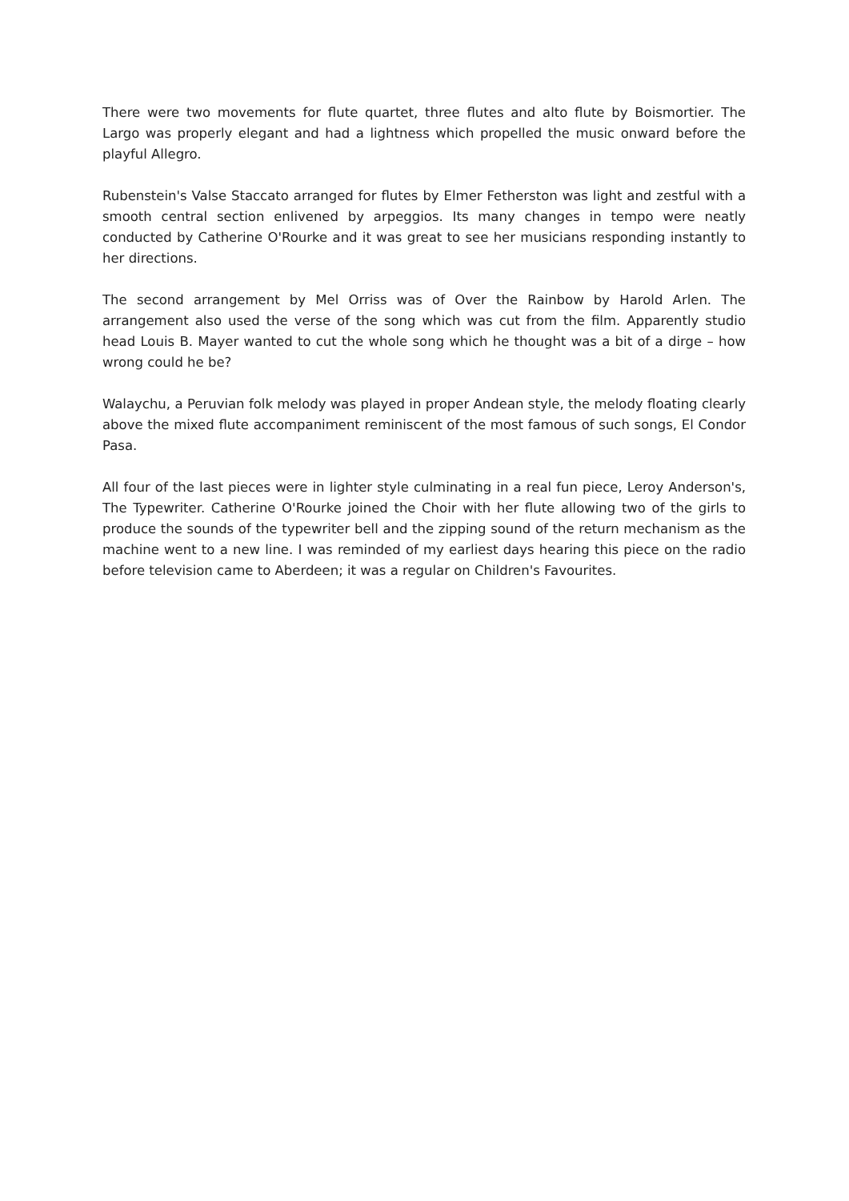There were two movements for flute quartet, three flutes and alto flute by Boismortier. The Largo was properly elegant and had a lightness which propelled the music onward before the playful Allegro.
Rubenstein's Valse Staccato arranged for flutes by Elmer Fetherston was light and zestful with a smooth central section enlivened by arpeggios. Its many changes in tempo were neatly conducted by Catherine O'Rourke and it was great to see her musicians responding instantly to her directions.
The second arrangement by Mel Orriss was of Over the Rainbow by Harold Arlen. The arrangement also used the verse of the song which was cut from the film. Apparently studio head Louis B. Mayer wanted to cut the whole song which he thought was a bit of a dirge – how wrong could he be?
Walaychu, a Peruvian folk melody was played in proper Andean style, the melody floating clearly above the mixed flute accompaniment reminiscent of the most famous of such songs, El Condor Pasa.
All four of the last pieces were in lighter style culminating in a real fun piece, Leroy Anderson's, The Typewriter. Catherine O'Rourke joined the Choir with her flute allowing two of the girls to produce the sounds of the typewriter bell and the zipping sound of the return mechanism as the machine went to a new line. I was reminded of my earliest days hearing this piece on the radio before television came to Aberdeen; it was a regular on Children's Favourites.